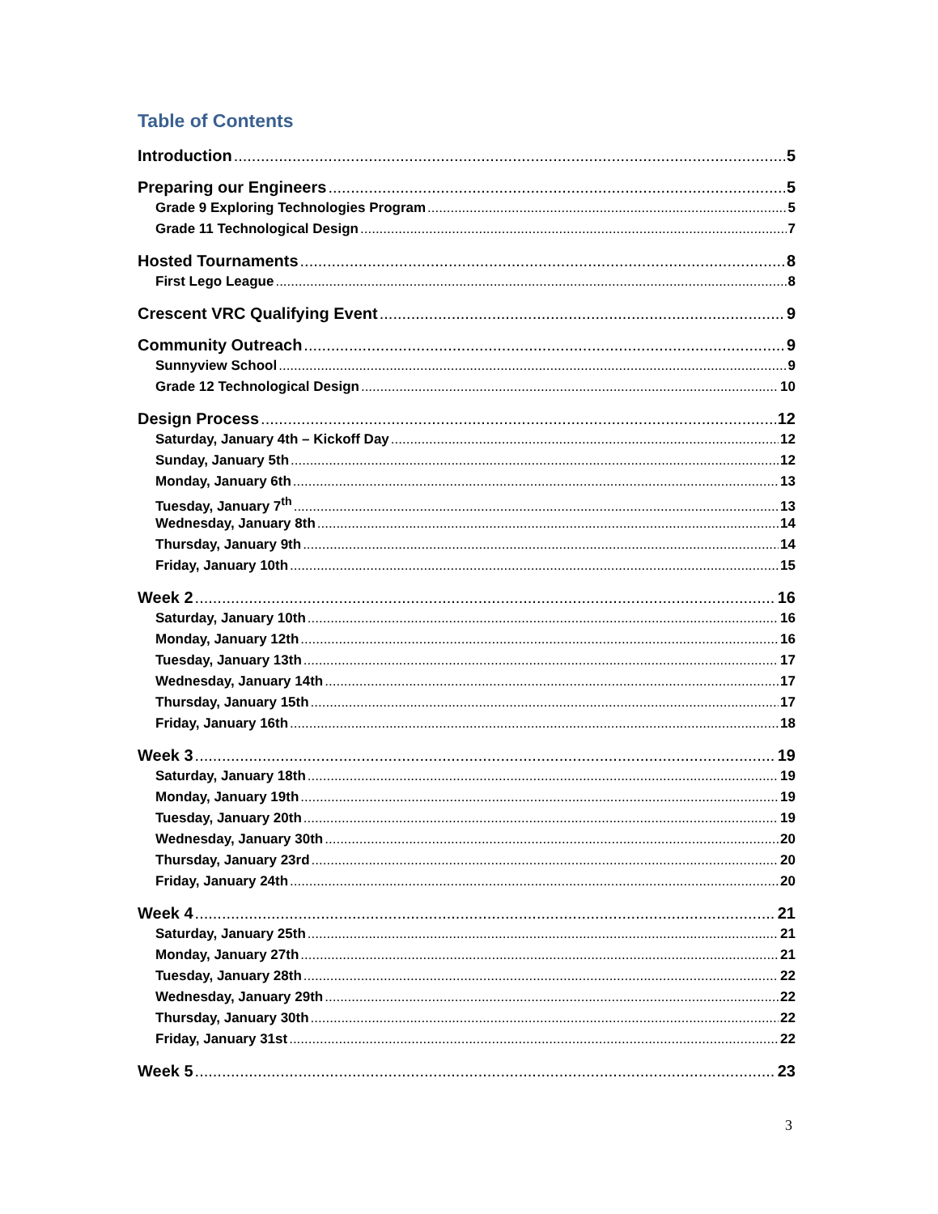Table of Contents
Introduction 5
Preparing our Engineers 5
Grade 9 Exploring Technologies Program 5
Grade 11 Technological Design 7
Hosted Tournaments 8
First Lego League 8
Crescent VRC Qualifying Event 9
Community Outreach 9
Sunnyview School 9
Grade 12 Technological Design 10
Design Process 12
Saturday, January 4th – Kickoff Day 12
Sunday, January 5th 12
Monday, January 6th 13
Tuesday, January 7<sup>th</sup> 13
Wednesday, January 8th 14
Thursday, January 9th 14
Friday, January 10th 15
Week 2 16
Saturday, January 10th 16
Monday, January 12th 16
Tuesday, January 13th 17
Wednesday, January 14th 17
Thursday, January 15th 17
Friday, January 16th 18
Week 3 19
Saturday, January 18th 19
Monday, January 19th 19
Tuesday, January 20th 19
Wednesday, January 30th 20
Thursday, January 23rd 20
Friday, January 24th 20
Week 4 21
Saturday, January 25th 21
Monday, January 27th 21
Tuesday, January 28th 22
Wednesday, January 29th 22
Thursday, January 30th 22
Friday, January 31st 22
Week 5 23
3